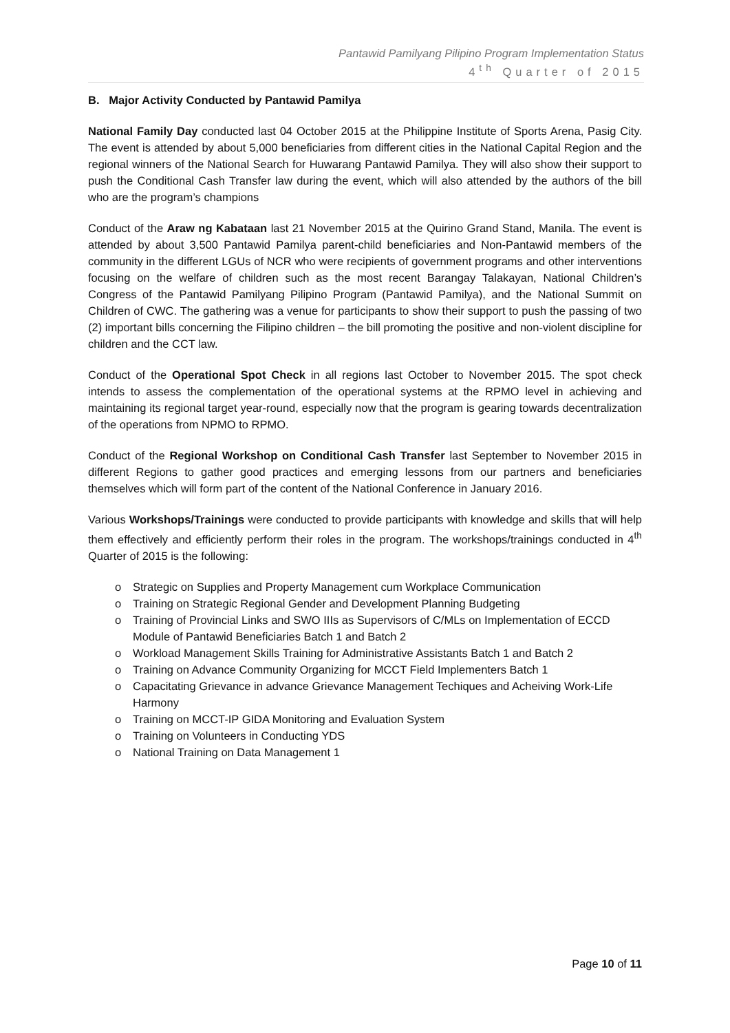Pantawid Pamilyang Pilipino Program Implementation Status
4<sup>th</sup> Quarter of 2015
B. Major Activity Conducted by Pantawid Pamilya
National Family Day conducted last 04 October 2015 at the Philippine Institute of Sports Arena, Pasig City. The event is attended by about 5,000 beneficiaries from different cities in the National Capital Region and the regional winners of the National Search for Huwarang Pantawid Pamilya. They will also show their support to push the Conditional Cash Transfer law during the event, which will also attended by the authors of the bill who are the program’s champions
Conduct of the Araw ng Kabataan last 21 November 2015 at the Quirino Grand Stand, Manila. The event is attended by about 3,500 Pantawid Pamilya parent-child beneficiaries and Non-Pantawid members of the community in the different LGUs of NCR who were recipients of government programs and other interventions focusing on the welfare of children such as the most recent Barangay Talakayan, National Children’s Congress of the Pantawid Pamilyang Pilipino Program (Pantawid Pamilya), and the National Summit on Children of CWC. The gathering was a venue for participants to show their support to push the passing of two (2) important bills concerning the Filipino children – the bill promoting the positive and non-violent discipline for children and the CCT law.
Conduct of the Operational Spot Check in all regions last October to November 2015. The spot check intends to assess the complementation of the operational systems at the RPMO level in achieving and maintaining its regional target year-round, especially now that the program is gearing towards decentralization of the operations from NPMO to RPMO.
Conduct of the Regional Workshop on Conditional Cash Transfer last September to November 2015 in different Regions to gather good practices and emerging lessons from our partners and beneficiaries themselves which will form part of the content of the National Conference in January 2016.
Various Workshops/Trainings were conducted to provide participants with knowledge and skills that will help them effectively and efficiently perform their roles in the program. The workshops/trainings conducted in 4<sup>th</sup> Quarter of 2015 is the following:
o Strategic on Supplies and Property Management cum Workplace Communication
o Training on Strategic Regional Gender and Development Planning Budgeting
o Training of Provincial Links and SWO IIIs as Supervisors of C/MLs on Implementation of ECCD Module of Pantawid Beneficiaries Batch 1 and Batch 2
o Workload Management Skills Training for Administrative Assistants Batch 1 and Batch 2
o Training on Advance Community Organizing for MCCT Field Implementers Batch 1
o Capacitating Grievance in advance Grievance Management Techiques and Acheiving Work-Life Harmony
o Training on MCCT-IP GIDA Monitoring and Evaluation System
o Training on Volunteers in Conducting YDS
o National Training on Data Management 1
Page 10 of 11